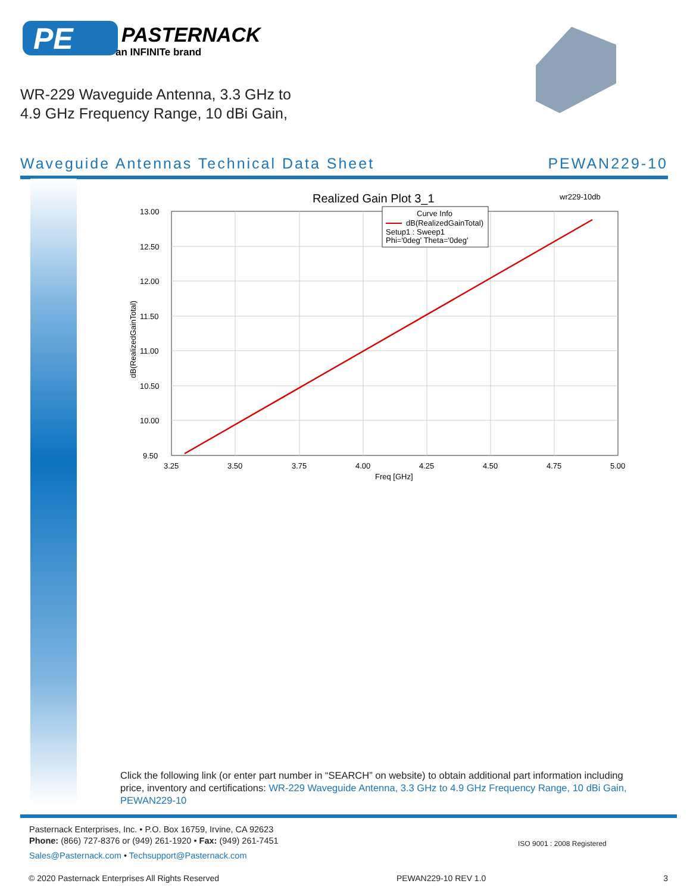PE
PASTERNACK
an INFINITe brand
WR-229 Waveguide Antenna, 3.3 GHz to
4.9 GHz Frequency Range, 10 dBi Gain,
Waveguide Antennas Technical Data Sheet PEWAN229-10
Realized Gain Plot 3_1
wr229-10db
Curve Info
dB(RealizedGainTotal)
Setup1 : Sweep1
Phi='0deg' Theta='0deg'
13.00
12.50
12.00
11.50
11.00
10.50
10.00
9.50
3.25
3.50
3.75
4.00
4.25
4.50
4.75
5.00
Freq [GHz]
dB(RealizedGainTotal)
Click the following link (or enter part number in “SEARCH” on website) to obtain additional part information including price, inventory and certifications: WR-229 Waveguide Antenna, 3.3 GHz to 4.9 GHz Frequency Range, 10 dBi Gain, PEWAN229-10
Pasternack Enterprises, Inc. • P.O. Box 16759, Irvine, CA 92623
Phone: (866) 727-8376 or (949) 261-1920 • Fax: (949) 261-7451
Sales@Pasternack.com • Techsupport@Pasternack.com
ISO 9001 : 2008 Registered
© 2020 Pasternack Enterprises All Rights Reserved PEWAN229-10 REV 1.0 3